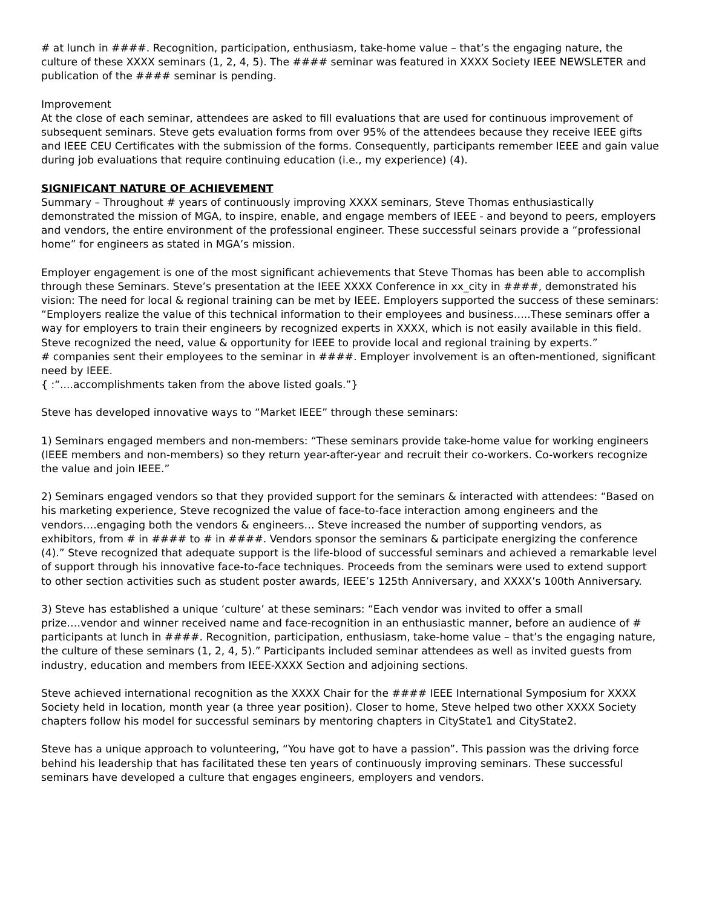# at lunch in ####. Recognition, participation, enthusiasm, take-home value – that’s the engaging nature, the culture of these XXXX seminars (1, 2, 4, 5). The #### seminar was featured in XXXX Society IEEE NEWSLETER and publication of the #### seminar is pending.
Improvement
At the close of each seminar, attendees are asked to fill evaluations that are used for continuous improvement of subsequent seminars. Steve gets evaluation forms from over 95% of the attendees because they receive IEEE gifts and IEEE CEU Certificates with the submission of the forms. Consequently, participants remember IEEE and gain value during job evaluations that require continuing education (i.e., my experience) (4).
SIGNIFICANT NATURE OF ACHIEVEMENT
Summary – Throughout # years of continuously improving XXXX seminars, Steve Thomas enthusiastically demonstrated the mission of MGA, to inspire, enable, and engage members of IEEE - and beyond to peers, employers and vendors, the entire environment of the professional engineer. These successful seinars provide a “professional home” for engineers as stated in MGA’s mission.
Employer engagement is one of the most significant achievements that Steve Thomas has been able to accomplish through these Seminars. Steve’s presentation at the IEEE XXXX Conference in xx_city in ####, demonstrated his vision: The need for local & regional training can be met by IEEE. Employers supported the success of these seminars: “Employers realize the value of this technical information to their employees and business…..These seminars offer a way for employers to train their engineers by recognized experts in XXXX, which is not easily available in this field. Steve recognized the need, value & opportunity for IEEE to provide local and regional training by experts.”
# companies sent their employees to the seminar in ####. Employer involvement is an often-mentioned, significant need by IEEE.
{ :“....accomplishments taken from the above listed goals.”}
Steve has developed innovative ways to “Market IEEE” through these seminars:
1) Seminars engaged members and non-members: “These seminars provide take-home value for working engineers (IEEE members and non-members) so they return year-after-year and recruit their co-workers. Co-workers recognize the value and join IEEE.”
2) Seminars engaged vendors so that they provided support for the seminars & interacted with attendees: “Based on his marketing experience, Steve recognized the value of face-to-face interaction among engineers and the vendors….engaging both the vendors & engineers… Steve increased the number of supporting vendors, as exhibitors, from # in #### to # in ####. Vendors sponsor the seminars & participate energizing the conference (4).” Steve recognized that adequate support is the life-blood of successful seminars and achieved a remarkable level of support through his innovative face-to-face techniques. Proceeds from the seminars were used to extend support to other section activities such as student poster awards, IEEE’s 125th Anniversary, and XXXX’s 100th Anniversary.
3) Steve has established a unique ‘culture’ at these seminars: “Each vendor was invited to offer a small prize….vendor and winner received name and face-recognition in an enthusiastic manner, before an audience of # participants at lunch in ####. Recognition, participation, enthusiasm, take-home value – that’s the engaging nature, the culture of these seminars (1, 2, 4, 5).” Participants included seminar attendees as well as invited guests from industry, education and members from IEEE-XXXX Section and adjoining sections.
Steve achieved international recognition as the XXXX Chair for the #### IEEE International Symposium for XXXX Society held in location, month year (a three year position). Closer to home, Steve helped two other XXXX Society chapters follow his model for successful seminars by mentoring chapters in CityState1 and CityState2.
Steve has a unique approach to volunteering, “You have got to have a passion”. This passion was the driving force behind his leadership that has facilitated these ten years of continuously improving seminars. These successful seminars have developed a culture that engages engineers, employers and vendors.